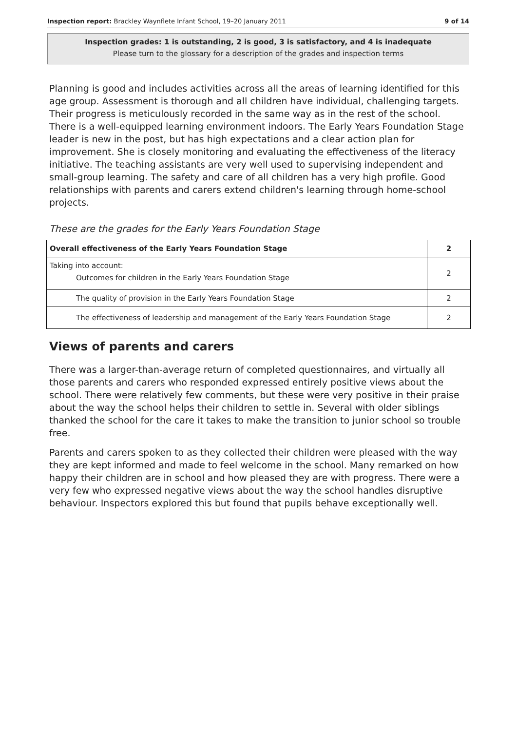Inspection report: Brackley Waynflete Infant School, 19–20 January 2011 9 of 14
Inspection grades: 1 is outstanding, 2 is good, 3 is satisfactory, and 4 is inadequate
Please turn to the glossary for a description of the grades and inspection terms
Planning is good and includes activities across all the areas of learning identified for this age group. Assessment is thorough and all children have individual, challenging targets. Their progress is meticulously recorded in the same way as in the rest of the school. There is a well-equipped learning environment indoors. The Early Years Foundation Stage leader is new in the post, but has high expectations and a clear action plan for improvement. She is closely monitoring and evaluating the effectiveness of the literacy initiative. The teaching assistants are very well used to supervising independent and small-group learning. The safety and care of all children has a very high profile. Good relationships with parents and carers extend children's learning through home-school projects.
These are the grades for the Early Years Foundation Stage
| Overall effectiveness of the Early Years Foundation Stage | 2 |
| Taking into account: Outcomes for children in the Early Years Foundation Stage | 2 |
| The quality of provision in the Early Years Foundation Stage | 2 |
| The effectiveness of leadership and management of the Early Years Foundation Stage | 2 |
Views of parents and carers
There was a larger-than-average return of completed questionnaires, and virtually all those parents and carers who responded expressed entirely positive views about the school. There were relatively few comments, but these were very positive in their praise about the way the school helps their children to settle in. Several with older siblings thanked the school for the care it takes to make the transition to junior school so trouble free.
Parents and carers spoken to as they collected their children were pleased with the way they are kept informed and made to feel welcome in the school. Many remarked on how happy their children are in school and how pleased they are with progress. There were a very few who expressed negative views about the way the school handles disruptive behaviour. Inspectors explored this but found that pupils behave exceptionally well.